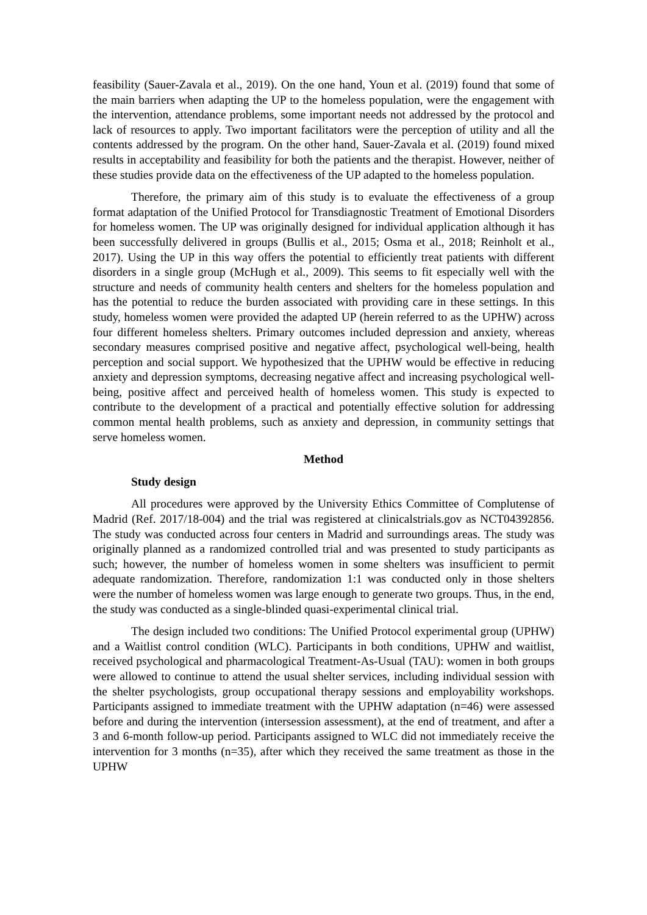feasibility (Sauer-Zavala et al., 2019). On the one hand, Youn et al. (2019) found that some of the main barriers when adapting the UP to the homeless population, were the engagement with the intervention, attendance problems, some important needs not addressed by the protocol and lack of resources to apply. Two important facilitators were the perception of utility and all the contents addressed by the program. On the other hand, Sauer-Zavala et al. (2019) found mixed results in acceptability and feasibility for both the patients and the therapist. However, neither of these studies provide data on the effectiveness of the UP adapted to the homeless population.
Therefore, the primary aim of this study is to evaluate the effectiveness of a group format adaptation of the Unified Protocol for Transdiagnostic Treatment of Emotional Disorders for homeless women. The UP was originally designed for individual application although it has been successfully delivered in groups (Bullis et al., 2015; Osma et al., 2018; Reinholt et al., 2017). Using the UP in this way offers the potential to efficiently treat patients with different disorders in a single group (McHugh et al., 2009). This seems to fit especially well with the structure and needs of community health centers and shelters for the homeless population and has the potential to reduce the burden associated with providing care in these settings. In this study, homeless women were provided the adapted UP (herein referred to as the UPHW) across four different homeless shelters. Primary outcomes included depression and anxiety, whereas secondary measures comprised positive and negative affect, psychological well-being, health perception and social support. We hypothesized that the UPHW would be effective in reducing anxiety and depression symptoms, decreasing negative affect and increasing psychological well-being, positive affect and perceived health of homeless women. This study is expected to contribute to the development of a practical and potentially effective solution for addressing common mental health problems, such as anxiety and depression, in community settings that serve homeless women.
Method
Study design
All procedures were approved by the University Ethics Committee of Complutense of Madrid (Ref. 2017/18-004) and the trial was registered at clinicalstrials.gov as NCT04392856. The study was conducted across four centers in Madrid and surroundings areas. The study was originally planned as a randomized controlled trial and was presented to study participants as such; however, the number of homeless women in some shelters was insufficient to permit adequate randomization. Therefore, randomization 1:1 was conducted only in those shelters were the number of homeless women was large enough to generate two groups. Thus, in the end, the study was conducted as a single-blinded quasi-experimental clinical trial.
The design included two conditions: The Unified Protocol experimental group (UPHW) and a Waitlist control condition (WLC). Participants in both conditions, UPHW and waitlist, received psychological and pharmacological Treatment-As-Usual (TAU): women in both groups were allowed to continue to attend the usual shelter services, including individual session with the shelter psychologists, group occupational therapy sessions and employability workshops. Participants assigned to immediate treatment with the UPHW adaptation (n=46) were assessed before and during the intervention (intersession assessment), at the end of treatment, and after a 3 and 6-month follow-up period. Participants assigned to WLC did not immediately receive the intervention for 3 months (n=35), after which they received the same treatment as those in the UPHW